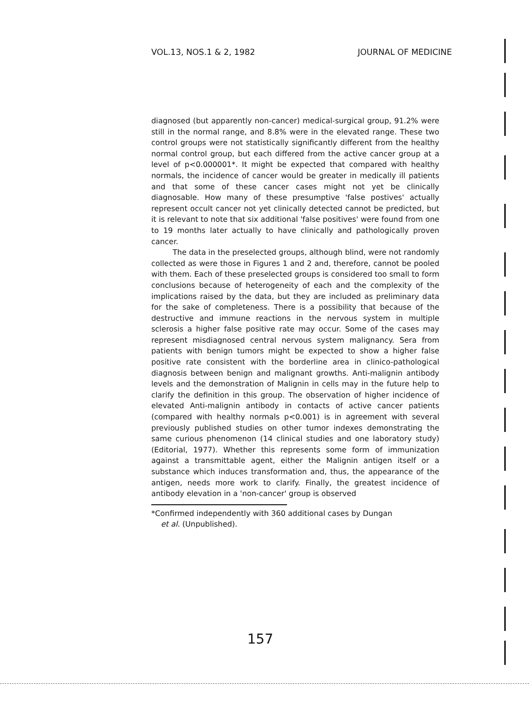VOL.13, NOS.1 & 2, 1982 JOURNAL OF MEDICINE
diagnosed (but apparently non-cancer) medical-surgical group, 91.2% were still in the normal range, and 8.8% were in the elevated range. These two control groups were not statistically significantly different from the healthy normal control group, but each differed from the active cancer group at a level of p<0.000001*. It might be expected that compared with healthy normals, the incidence of cancer would be greater in medically ill patients and that some of these cancer cases might not yet be clinically diagnosable. How many of these presumptive 'false postives' actually represent occult cancer not yet clinically detected cannot be predicted, but it is relevant to note that six additional 'false positives' were found from one to 19 months later actually to have clinically and pathologically proven cancer.
The data in the preselected groups, although blind, were not randomly collected as were those in Figures 1 and 2 and, therefore, cannot be pooled with them. Each of these preselected groups is considered too small to form conclusions because of heterogeneity of each and the complexity of the implications raised by the data, but they are included as preliminary data for the sake of completeness. There is a possibility that because of the destructive and immune reactions in the nervous system in multiple sclerosis a higher false positive rate may occur. Some of the cases may represent misdiagnosed central nervous system malignancy. Sera from patients with benign tumors might be expected to show a higher false positive rate consistent with the borderline area in clinico-pathological diagnosis between benign and malignant growths. Anti-malignin antibody levels and the demonstration of Malignin in cells may in the future help to clarify the definition in this group. The observation of higher incidence of elevated Anti-malignin antibody in contacts of active cancer patients (compared with healthy normals p<0.001) is in agreement with several previously published studies on other tumor indexes demonstrating the same curious phenomenon (14 clinical studies and one laboratory study) (Editorial, 1977). Whether this represents some form of immunization against a transmittable agent, either the Malignin antigen itself or a substance which induces transformation and, thus, the appearance of the antigen, needs more work to clarify. Finally, the greatest incidence of antibody elevation in a 'non-cancer' group is observed
*Confirmed independently with 360 additional cases by Dungan
et al. (Unpublished).
157